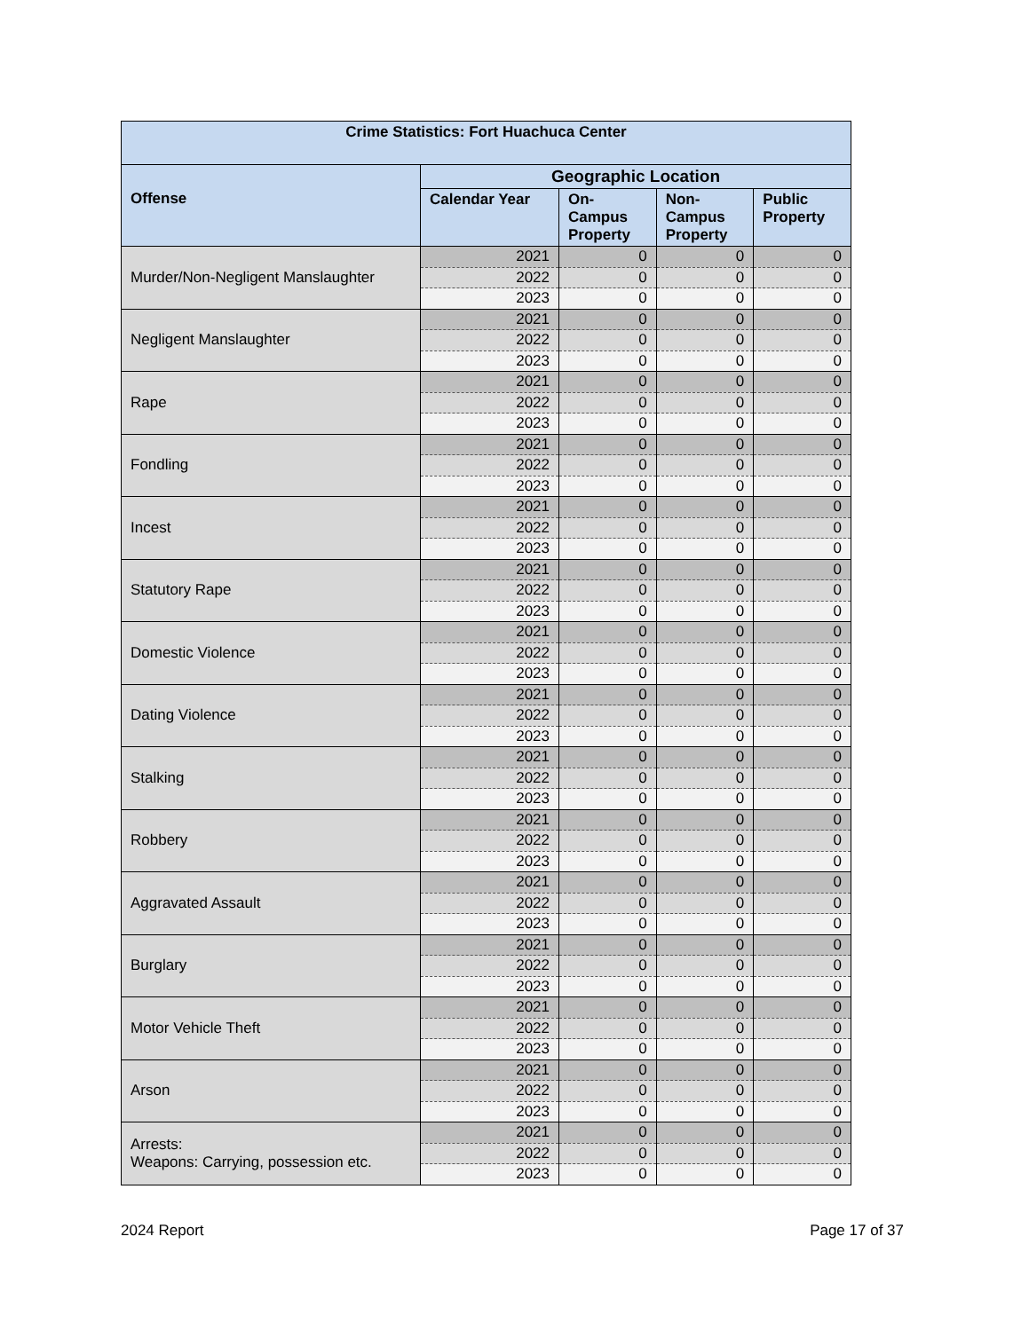| Crime Statistics: Fort Huachuca Center | | | | |
| --- | --- | --- | --- | --- |
| Offense | Geographic Location | | | |
| | Calendar Year | On- Campus Property | Non- Campus Property | Public Property |
| Murder/Non-Negligent Manslaughter | 2021 | 0 | 0 | 0 |
| | 2022 | 0 | 0 | 0 |
| | 2023 | 0 | 0 | 0 |
| Negligent Manslaughter | 2021 | 0 | 0 | 0 |
| | 2022 | 0 | 0 | 0 |
| | 2023 | 0 | 0 | 0 |
| Rape | 2021 | 0 | 0 | 0 |
| | 2022 | 0 | 0 | 0 |
| | 2023 | 0 | 0 | 0 |
| Fondling | 2021 | 0 | 0 | 0 |
| | 2022 | 0 | 0 | 0 |
| | 2023 | 0 | 0 | 0 |
| Incest | 2021 | 0 | 0 | 0 |
| | 2022 | 0 | 0 | 0 |
| | 2023 | 0 | 0 | 0 |
| Statutory Rape | 2021 | 0 | 0 | 0 |
| | 2022 | 0 | 0 | 0 |
| | 2023 | 0 | 0 | 0 |
| Domestic Violence | 2021 | 0 | 0 | 0 |
| | 2022 | 0 | 0 | 0 |
| | 2023 | 0 | 0 | 0 |
| Dating Violence | 2021 | 0 | 0 | 0 |
| | 2022 | 0 | 0 | 0 |
| | 2023 | 0 | 0 | 0 |
| Stalking | 2021 | 0 | 0 | 0 |
| | 2022 | 0 | 0 | 0 |
| | 2023 | 0 | 0 | 0 |
| Robbery | 2021 | 0 | 0 | 0 |
| | 2022 | 0 | 0 | 0 |
| | 2023 | 0 | 0 | 0 |
| Aggravated Assault | 2021 | 0 | 0 | 0 |
| | 2022 | 0 | 0 | 0 |
| | 2023 | 0 | 0 | 0 |
| Burglary | 2021 | 0 | 0 | 0 |
| | 2022 | 0 | 0 | 0 |
| | 2023 | 0 | 0 | 0 |
| Motor Vehicle Theft | 2021 | 0 | 0 | 0 |
| | 2022 | 0 | 0 | 0 |
| | 2023 | 0 | 0 | 0 |
| Arson | 2021 | 0 | 0 | 0 |
| | 2022 | 0 | 0 | 0 |
| | 2023 | 0 | 0 | 0 |
| Arrests: Weapons: Carrying, possession etc. | 2021 | 0 | 0 | 0 |
| | 2022 | 0 | 0 | 0 |
| | 2023 | 0 | 0 | 0 |
2024 Report Page 17 of 37